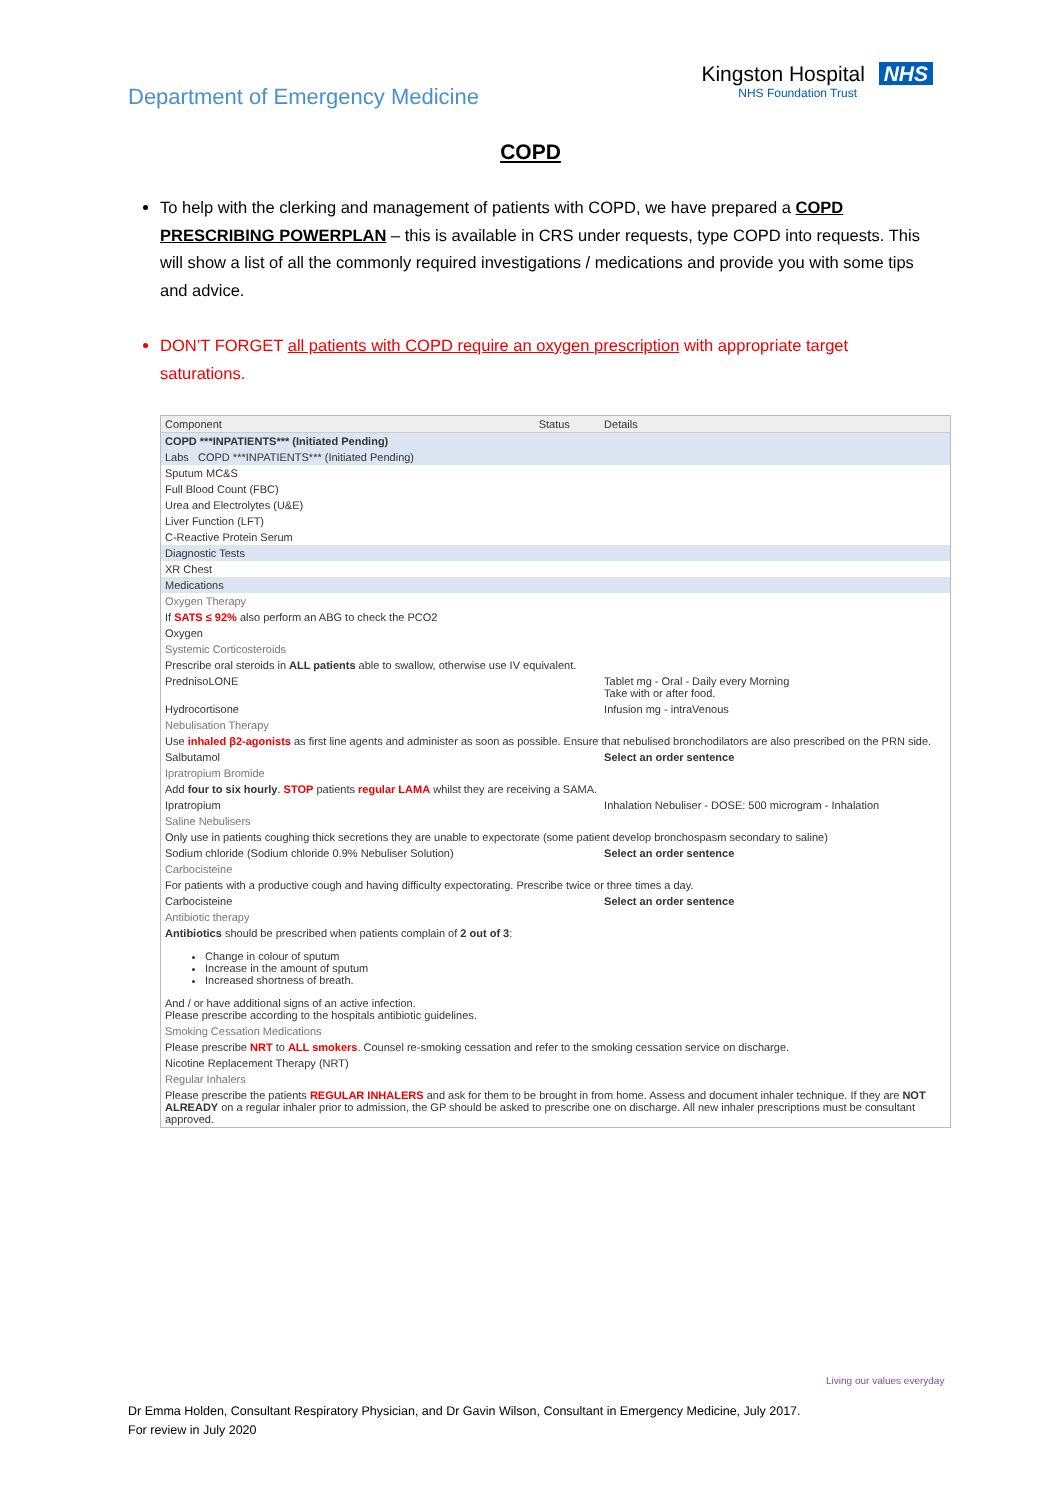Department of Emergency Medicine
Kingston Hospital NHS
NHS Foundation Trust
COPD
To help with the clerking and management of patients with COPD, we have prepared a COPD PRESCRIBING POWERPLAN – this is available in CRS under requests, type COPD into requests. This will show a list of all the commonly required investigations / medications and provide you with some tips and advice.
DON’T FORGET all patients with COPD require an oxygen prescription with appropriate target saturations.
| Component | Status | Details |
| --- | --- | --- |
| COPD ***INPATIENTS*** (Initiated Pending) | | |
| Labs COPD ***INPATIENTS*** (Initiated Pending) | | |
| Sputum MC&S | | |
| Full Blood Count (FBC) | | |
| Urea and Electrolytes (U&E) | | |
| Liver Function (LFT) | | |
| C-Reactive Protein Serum | | |
| Diagnostic Tests | | |
| XR Chest | | |
| Medications | | |
| Oxygen Therapy | | |
| If SATS ≤ 92% also perform an ABG to check the PCO2 | | |
| Oxygen | | |
| Systemic Corticosteroids | | |
| Prescribe oral steroids in ALL patients able to swallow, otherwise use IV equivalent. | | |
| PrednisoLONE | | Tablet mg - Oral - Daily every Morning Take with or after food. |
| Hydrocortisone | | Infusion mg - intraVenous |
| Nebulisation Therapy | | |
| Use inhaled β2-agonists as first line agents and administer as soon as possible. Ensure that nebulised bronchodilators are also prescribed on the PRN side. | | |
| Salbutamol | | Select an order sentence |
| Ipratropium Bromide | | |
| Add four to six hourly . STOP patients regular LAMA whilst they are receiving a SAMA. | | |
| Ipratropium | | Inhalation Nebuliser - DOSE: 500 microgram - Inhalation |
| Saline Nebulisers | | |
| Only use in patients coughing thick secretions they are unable to expectorate (some patient develop bronchospasm secondary to saline) | | |
| Sodium chloride (Sodium chloride 0.9% Nebuliser Solution) | | Select an order sentence |
| Carbocisteine | | |
| For patients with a productive cough and having difficulty expectorating. Prescribe twice or three times a day. | | |
| Carbocisteine | | Select an order sentence |
| Antibiotic therapy | | |
| Antibiotics should be prescribed when patients complain of 2 out of 3 : Change in colour of sputum Increase in the amount of sputum Increased shortness of breath. And / or have additional signs of an active infection. Please prescribe according to the hospitals antibiotic guidelines. | | |
| Smoking Cessation Medications | | |
| Please prescribe NRT to ALL smokers . Counsel re-smoking cessation and refer to the smoking cessation service on discharge. | | |
| Nicotine Replacement Therapy (NRT) | | |
| Regular Inhalers | | |
| Please prescribe the patients REGULAR INHALERS and ask for them to be brought in from home. Assess and document inhaler technique. If they are NOT ALREADY on a regular inhaler prior to admission, the GP should be asked to prescribe one on discharge. All new inhaler prescriptions must be consultant approved. | | |
Living our values everyday
Dr Emma Holden, Consultant Respiratory Physician, and Dr Gavin Wilson, Consultant in Emergency Medicine, July 2017.
For review in July 2020